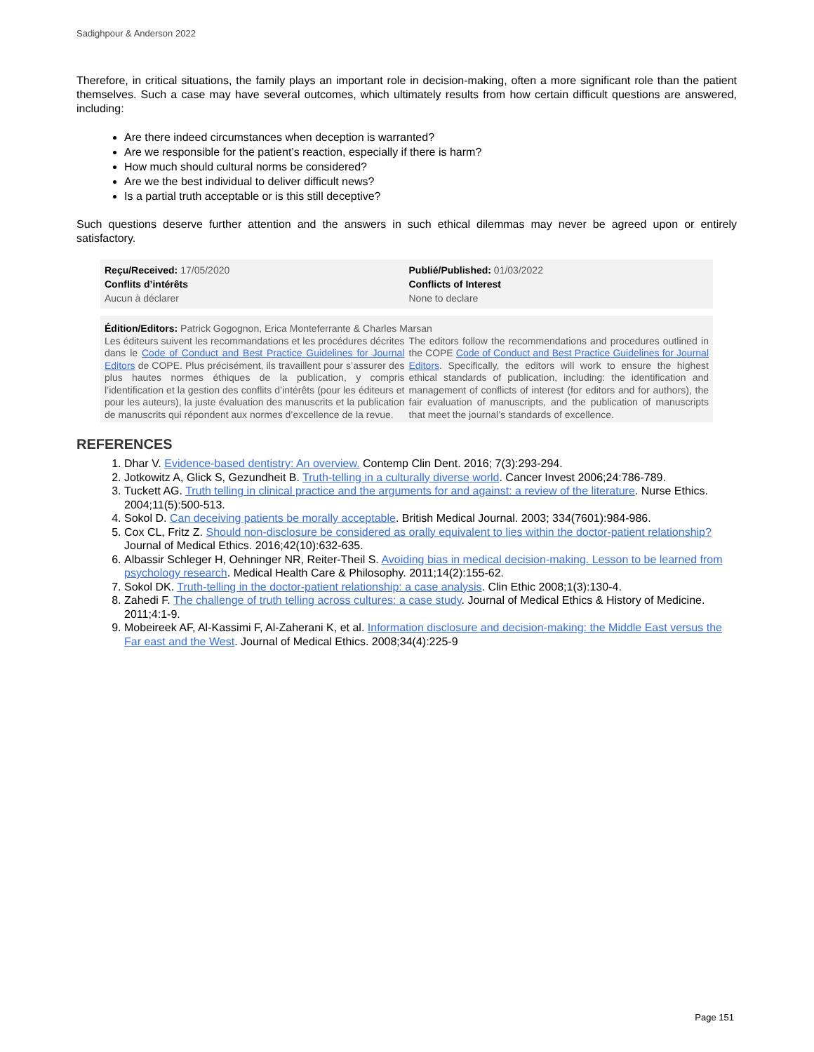Sadighpour & Anderson 2022
Therefore, in critical situations, the family plays an important role in decision-making, often a more significant role than the patient themselves. Such a case may have several outcomes, which ultimately results from how certain difficult questions are answered, including:
Are there indeed circumstances when deception is warranted?
Are we responsible for the patient’s reaction, especially if there is harm?
How much should cultural norms be considered?
Are we the best individual to deliver difficult news?
Is a partial truth acceptable or is this still deceptive?
Such questions deserve further attention and the answers in such ethical dilemmas may never be agreed upon or entirely satisfactory.
Reçu/Received: 17/05/2020
Conflits d’intérêts
Aucun à déclarer
Publié/Published: 01/03/2022
Conflicts of Interest
None to declare
Édition/Editors: Patrick Gogognon, Erica Monteferrante & Charles Marsan
Les éditeurs suivent les recommandations et les procédures décrites dans le Code of Conduct and Best Practice Guidelines for Journal Editors de COPE. Plus précisément, ils travaillent pour s’assurer des plus hautes normes éthiques de la publication, y compris l’identification et la gestion des conflits d’intérêts (pour les éditeurs et pour les auteurs), la juste évaluation des manuscrits et la publication de manuscrits qui répondent aux normes d’excellence de la revue.
The editors follow the recommendations and procedures outlined in the COPE Code of Conduct and Best Practice Guidelines for Journal Editors. Specifically, the editors will work to ensure the highest ethical standards of publication, including: the identification and management of conflicts of interest (for editors and for authors), the fair evaluation of manuscripts, and the publication of manuscripts that meet the journal’s standards of excellence.
REFERENCES
1. Dhar V. Evidence-based dentistry: An overview. Contemp Clin Dent. 2016; 7(3):293-294.
2. Jotkowitz A, Glick S, Gezundheit B. Truth-telling in a culturally diverse world. Cancer Invest 2006;24:786-789.
3. Tuckett AG. Truth telling in clinical practice and the arguments for and against: a review of the literature. Nurse Ethics. 2004;11(5):500-513.
4. Sokol D. Can deceiving patients be morally acceptable. British Medical Journal. 2003; 334(7601):984-986.
5. Cox CL, Fritz Z. Should non-disclosure be considered as orally equivalent to lies within the doctor-patient relationship? Journal of Medical Ethics. 2016;42(10):632-635.
6. Albassir Schleger H, Oehninger NR, Reiter-Theil S. Avoiding bias in medical decision-making. Lesson to be learned from psychology research. Medical Health Care & Philosophy. 2011;14(2):155-62.
7. Sokol DK. Truth-telling in the doctor-patient relationship: a case analysis. Clin Ethic 2008;1(3):130-4.
8. Zahedi F. The challenge of truth telling across cultures: a case study. Journal of Medical Ethics & History of Medicine. 2011;4:1-9.
9. Mobeireek AF, Al-Kassimi F, Al-Zaherani K, et al. Information disclosure and decision-making: the Middle East versus the Far east and the West. Journal of Medical Ethics. 2008;34(4):225-9
Page 151